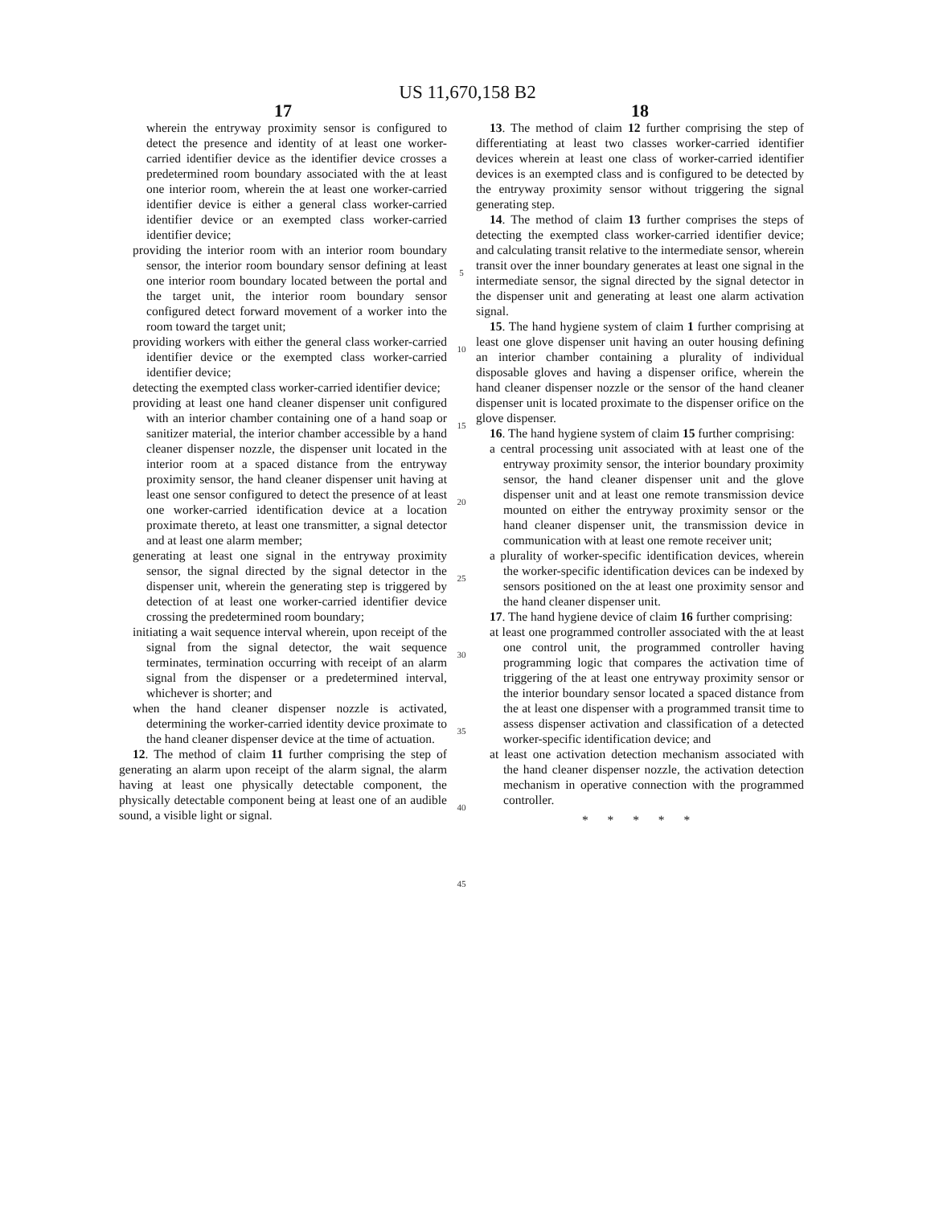US 11,670,158 B2
17
wherein the entryway proximity sensor is configured to detect the presence and identity of at least one worker-carried identifier device as the identifier device crosses a predetermined room boundary associated with the at least one interior room, wherein the at least one worker-carried identifier device is either a general class worker-carried identifier device or an exempted class worker-carried identifier device;
providing the interior room with an interior room boundary sensor, the interior room boundary sensor defining at least one interior room boundary located between the portal and the target unit, the interior room boundary sensor configured detect forward movement of a worker into the room toward the target unit;
providing workers with either the general class worker-carried identifier device or the exempted class worker-carried identifier device;
detecting the exempted class worker-carried identifier device;
providing at least one hand cleaner dispenser unit configured with an interior chamber containing one of a hand soap or sanitizer material, the interior chamber accessible by a hand cleaner dispenser nozzle, the dispenser unit located in the interior room at a spaced distance from the entryway proximity sensor, the hand cleaner dispenser unit having at least one sensor configured to detect the presence of at least one worker-carried identification device at a location proximate thereto, at least one transmitter, a signal detector and at least one alarm member;
generating at least one signal in the entryway proximity sensor, the signal directed by the signal detector in the dispenser unit, wherein the generating step is triggered by detection of at least one worker-carried identifier device crossing the predetermined room boundary;
initiating a wait sequence interval wherein, upon receipt of the signal from the signal detector, the wait sequence terminates, termination occurring with receipt of an alarm signal from the dispenser or a predetermined interval, whichever is shorter; and
when the hand cleaner dispenser nozzle is activated, determining the worker-carried identity device proximate to the hand cleaner dispenser device at the time of actuation.
12. The method of claim 11 further comprising the step of generating an alarm upon receipt of the alarm signal, the alarm having at least one physically detectable component, the physically detectable component being at least one of an audible sound, a visible light or signal.
5
10
15
20
25
30
35
40
45
18
13. The method of claim 12 further comprising the step of differentiating at least two classes worker-carried identifier devices wherein at least one class of worker-carried identifier devices is an exempted class and is configured to be detected by the entryway proximity sensor without triggering the signal generating step.
14. The method of claim 13 further comprises the steps of detecting the exempted class worker-carried identifier device; and calculating transit relative to the intermediate sensor, wherein transit over the inner boundary generates at least one signal in the intermediate sensor, the signal directed by the signal detector in the dispenser unit and generating at least one alarm activation signal.
15. The hand hygiene system of claim 1 further comprising at least one glove dispenser unit having an outer housing defining an interior chamber containing a plurality of individual disposable gloves and having a dispenser orifice, wherein the hand cleaner dispenser nozzle or the sensor of the hand cleaner dispenser unit is located proximate to the dispenser orifice on the glove dispenser.
16. The hand hygiene system of claim 15 further comprising:
a central processing unit associated with at least one of the entryway proximity sensor, the interior boundary proximity sensor, the hand cleaner dispenser unit and the glove dispenser unit and at least one remote transmission device mounted on either the entryway proximity sensor or the hand cleaner dispenser unit, the transmission device in communication with at least one remote receiver unit;
a plurality of worker-specific identification devices, wherein the worker-specific identification devices can be indexed by sensors positioned on the at least one proximity sensor and the hand cleaner dispenser unit.
17. The hand hygiene device of claim 16 further comprising:
at least one programmed controller associated with the at least one control unit, the programmed controller having programming logic that compares the activation time of triggering of the at least one entryway proximity sensor or the interior boundary sensor located a spaced distance from the at least one dispenser with a programmed transit time to assess dispenser activation and classification of a detected worker-specific identification device; and
at least one activation detection mechanism associated with the hand cleaner dispenser nozzle, the activation detection mechanism in operative connection with the programmed controller.
* * * * *